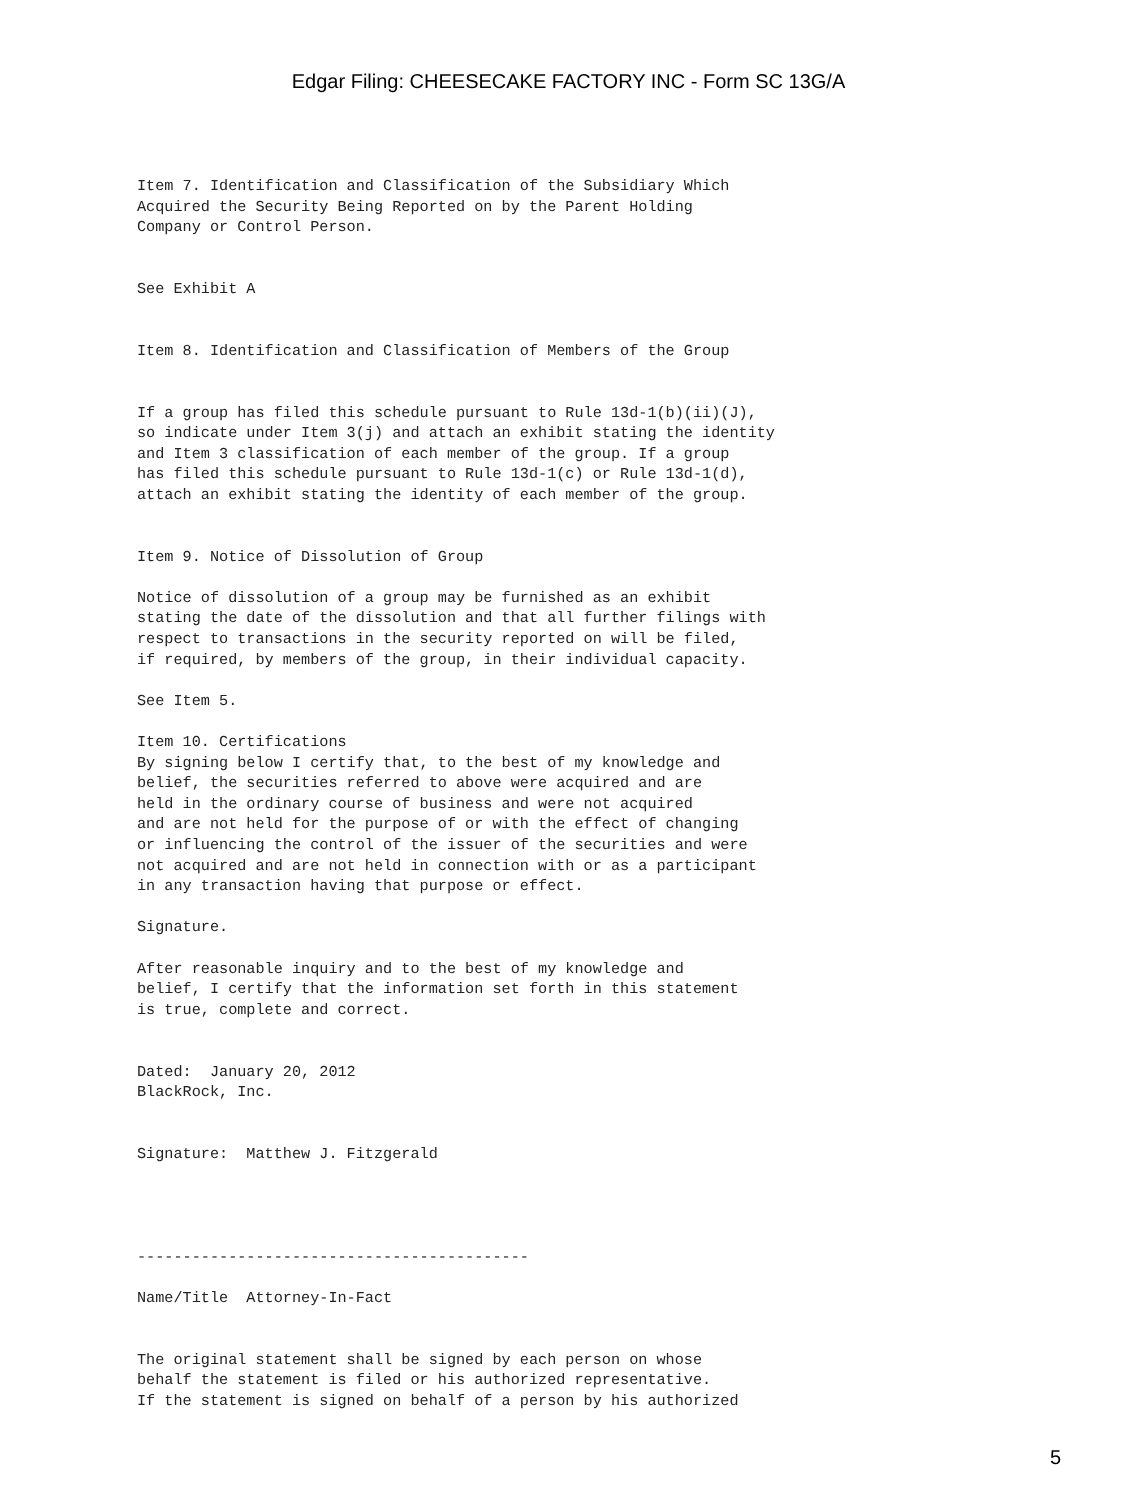Edgar Filing: CHEESECAKE FACTORY INC - Form SC 13G/A
Item 7. Identification and Classification of the Subsidiary Which
Acquired the Security Being Reported on by the Parent Holding
Company or Control Person.


See Exhibit A


Item 8. Identification and Classification of Members of the Group


If a group has filed this schedule pursuant to Rule 13d-1(b)(ii)(J),
so indicate under Item 3(j) and attach an exhibit stating the identity
and Item 3 classification of each member of the group. If a group
has filed this schedule pursuant to Rule 13d-1(c) or Rule 13d-1(d),
attach an exhibit stating the identity of each member of the group.


Item 9. Notice of Dissolution of Group

Notice of dissolution of a group may be furnished as an exhibit
stating the date of the dissolution and that all further filings with
respect to transactions in the security reported on will be filed,
if required, by members of the group, in their individual capacity.

See Item 5.

Item 10. Certifications
By signing below I certify that, to the best of my knowledge and
belief, the securities referred to above were acquired and are
held in the ordinary course of business and were not acquired
and are not held for the purpose of or with the effect of changing
or influencing the control of the issuer of the securities and were
not acquired and are not held in connection with or as a participant
in any transaction having that purpose or effect.

Signature.

After reasonable inquiry and to the best of my knowledge and
belief, I certify that the information set forth in this statement
is true, complete and correct.


Dated:  January 20, 2012
BlackRock, Inc.


Signature:  Matthew J. Fitzgerald




-------------------------------------------

Name/Title  Attorney-In-Fact


The original statement shall be signed by each person on whose
behalf the statement is filed or his authorized representative.
If the statement is signed on behalf of a person by his authorized
5